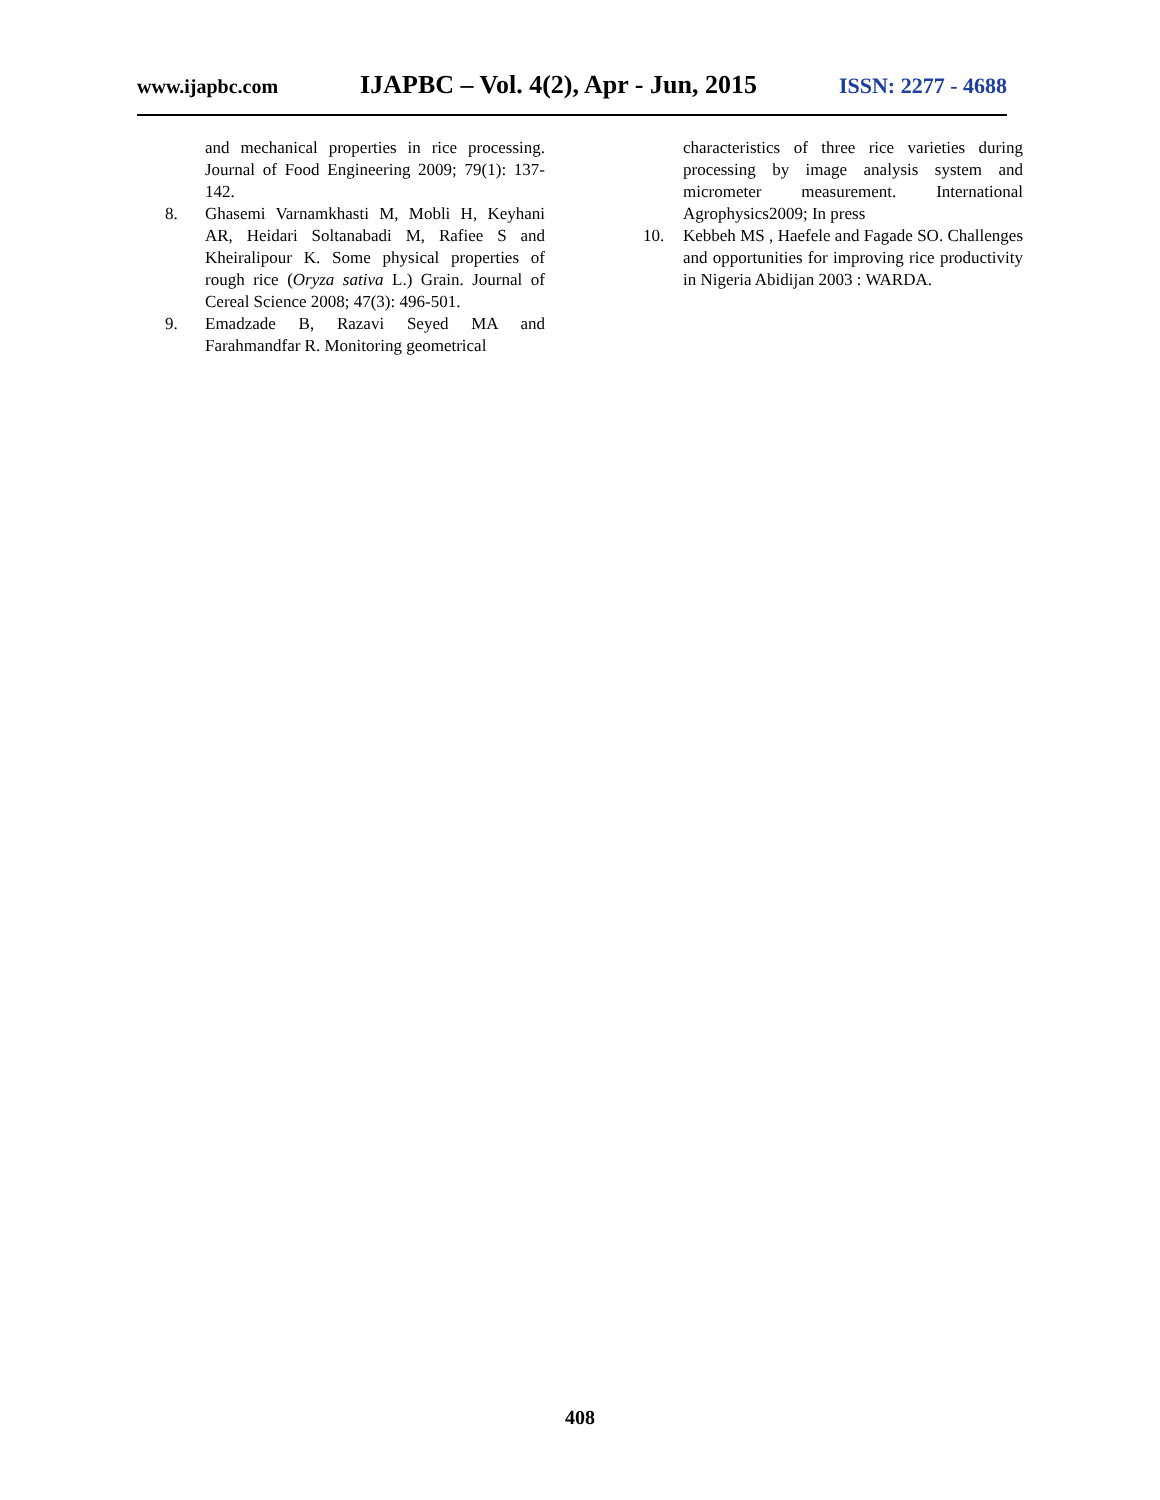www.ijapbc.com IJAPBC – Vol. 4(2), Apr - Jun, 2015 ISSN: 2277 - 4688
and mechanical properties in rice processing. Journal of Food Engineering 2009; 79(1): 137-142.
8. Ghasemi Varnamkhasti M, Mobli H, Keyhani AR, Heidari Soltanabadi M, Rafiee S and Kheiralipour K. Some physical properties of rough rice (Oryza sativa L.) Grain. Journal of Cereal Science 2008; 47(3): 496-501.
9. Emadzade B, Razavi Seyed MA and Farahmandfar R. Monitoring geometrical
characteristics of three rice varieties during processing by image analysis system and micrometer measurement. International Agrophysics2009; In press
10. Kebbeh MS , Haefele and Fagade SO. Challenges and opportunities for improving rice productivity in Nigeria Abidijan 2003 : WARDA.
408